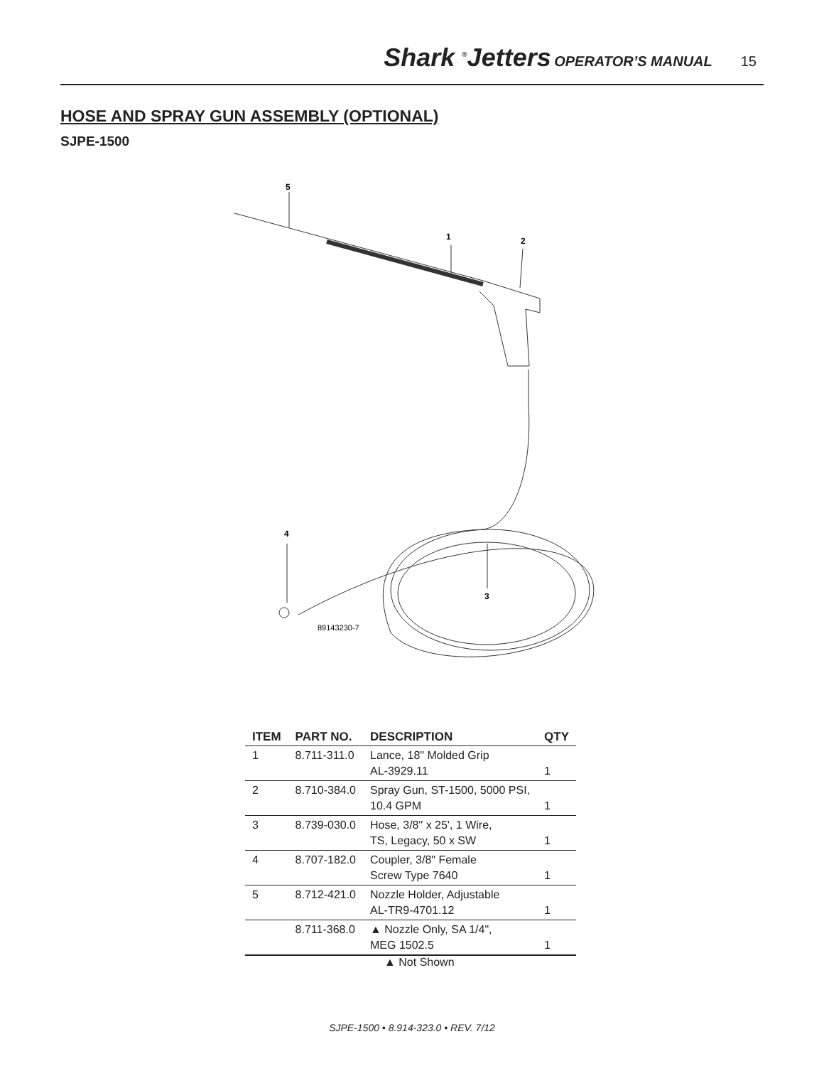Shark <sup>®</sup>Jetters OPERATOR’S MANUAL 15
HOSE AND SPRAY GUN ASSEMBLY (OPTIONAL)
SJPE-1500
5
1
2
4
3
89143230-7
| ITEM | PART NO. | DESCRIPTION | QTY |
| --- | --- | --- | --- |
| 1 | 8.711-311.0 | Lance, 18" Molded Grip AL-3929.11 | 1 |
| 2 | 8.710-384.0 | Spray Gun, ST-1500, 5000 PSI, 10.4 GPM | 1 |
| 3 | 8.739-030.0 | Hose, 3/8" x 25', 1 Wire, TS, Legacy, 50 x SW | 1 |
| 4 | 8.707-182.0 | Coupler, 3/8" Female Screw Type 7640 | 1 |
| 5 | 8.712-421.0 | Nozzle Holder, Adjustable AL-TR9-4701.12 | 1 |
| | 8.711-368.0 | ▲ Nozzle Only, SA 1/4", MEG 1502.5 | 1 |
▲ Not Shown
SJPE-1500 • 8.914-323.0 • REV. 7/12